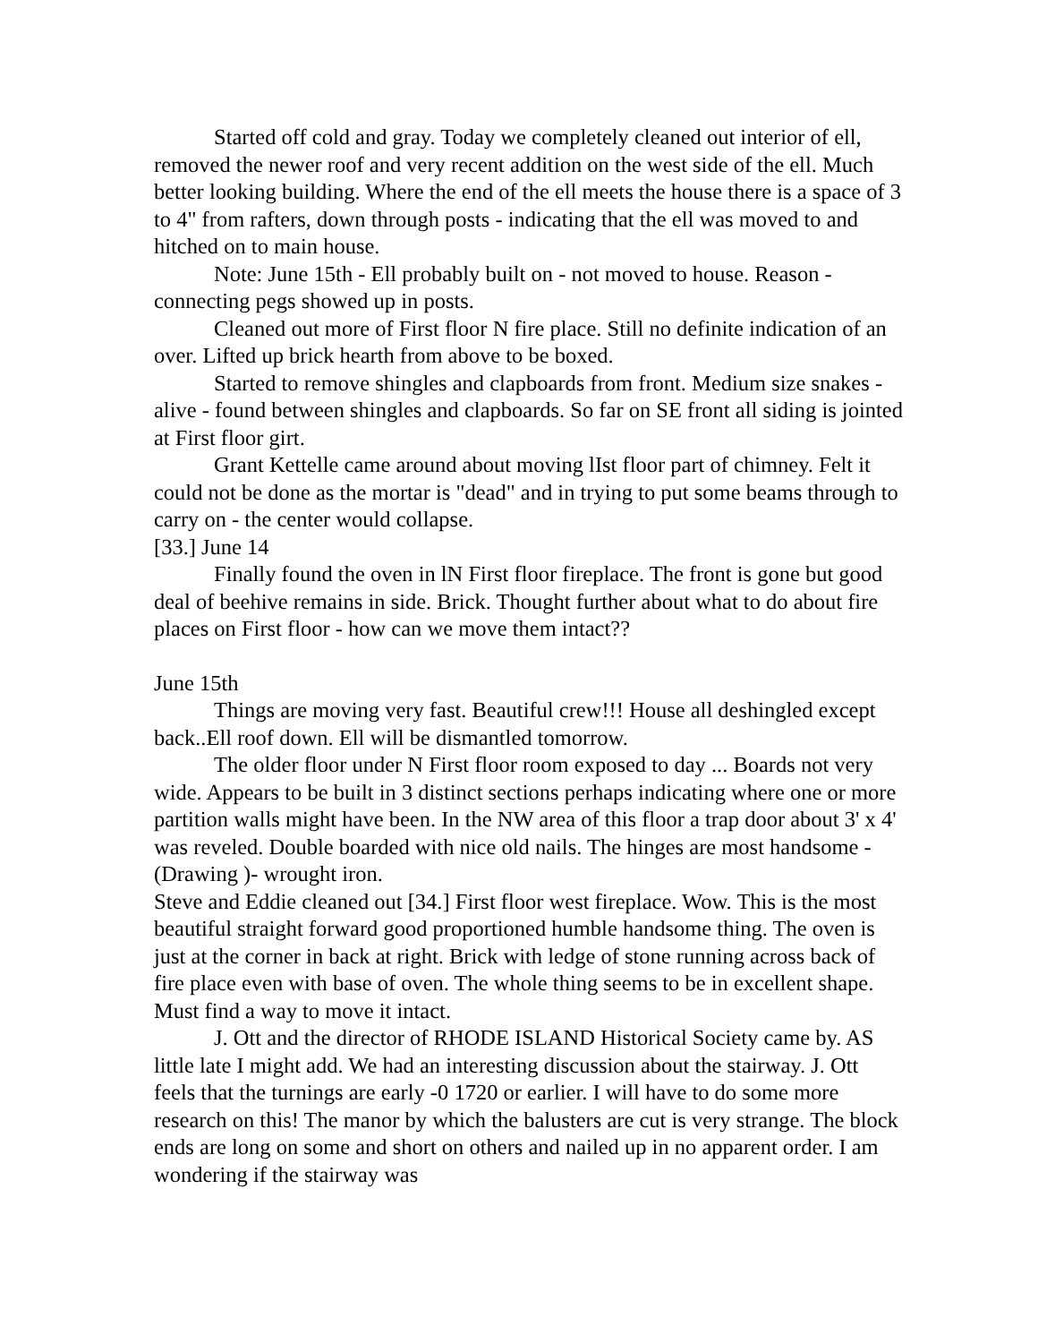Started off cold and gray. Today we completely cleaned out interior of ell, removed the newer roof and very recent addition on the west side of the ell. Much better looking building. Where the end of the ell meets the house there is a space of 3 to 4" from rafters, down through posts - indicating that the ell was moved to and hitched on to main house.
Note: June 15th - Ell probably built on - not moved to house. Reason - connecting pegs showed up in posts.
Cleaned out more of First floor N fire place. Still no definite indication of an over. Lifted up brick hearth from above to be boxed.
Started to remove shingles and clapboards from front. Medium size snakes - alive - found between shingles and clapboards. So far on SE front all siding is jointed at First floor girt.
Grant Kettelle came around about moving lIst floor part of chimney. Felt it could not be done as the mortar is "dead" and in trying to put some beams through to carry on - the center would collapse.
[33.] June 14
Finally found the oven in lN First floor fireplace. The front is gone but good deal of beehive remains in side. Brick. Thought further about what to do about fire places on First floor - how can we move them intact??
June 15th
Things are moving very fast. Beautiful crew!!! House all deshingled except back..Ell roof down. Ell will be dismantled tomorrow.
The older floor under N First floor room exposed to day ... Boards not very wide. Appears to be built in 3 distinct sections perhaps indicating where one or more partition walls might have been. In the NW area of this floor a trap door about 3' x 4' was reveled. Double boarded with nice old nails. The hinges are most handsome - (Drawing )- wrought iron.
Steve and Eddie cleaned out [34.] First floor west fireplace. Wow. This is the most beautiful straight forward good proportioned humble handsome thing. The oven is just at the corner in back at right. Brick with ledge of stone running across back of fire place even with base of oven. The whole thing seems to be in excellent shape. Must find a way to move it intact.
J. Ott and the director of RHODE ISLAND Historical Society came by. AS little late I might add. We had an interesting discussion about the stairway. J. Ott feels that the turnings are early -0 1720 or earlier. I will have to do some more research on this! The manor by which the balusters are cut is very strange. The block ends are long on some and short on others and nailed up in no apparent order. I am wondering if the stairway was